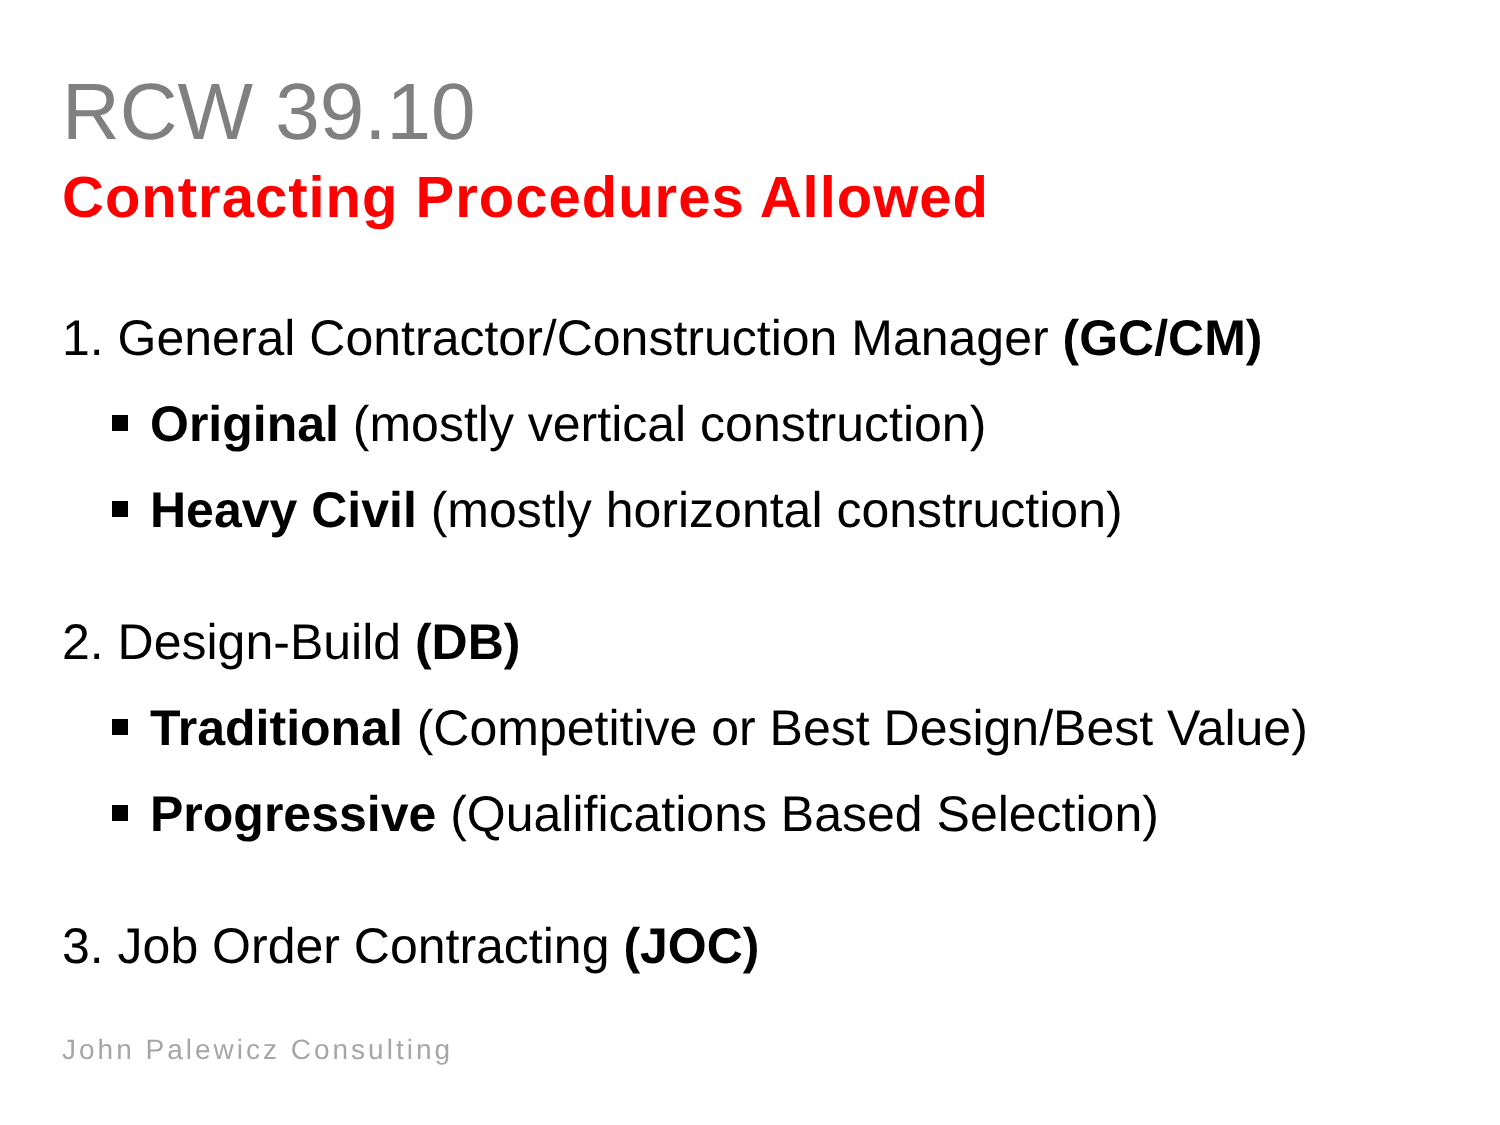RCW 39.10
Contracting Procedures Allowed
1. General Contractor/Construction Manager (GC/CM)
Original (mostly vertical construction)
Heavy Civil (mostly horizontal construction)
2. Design-Build (DB)
Traditional (Competitive or Best Design/Best Value)
Progressive (Qualifications Based Selection)
3. Job Order Contracting (JOC)
John Palewicz Consulting